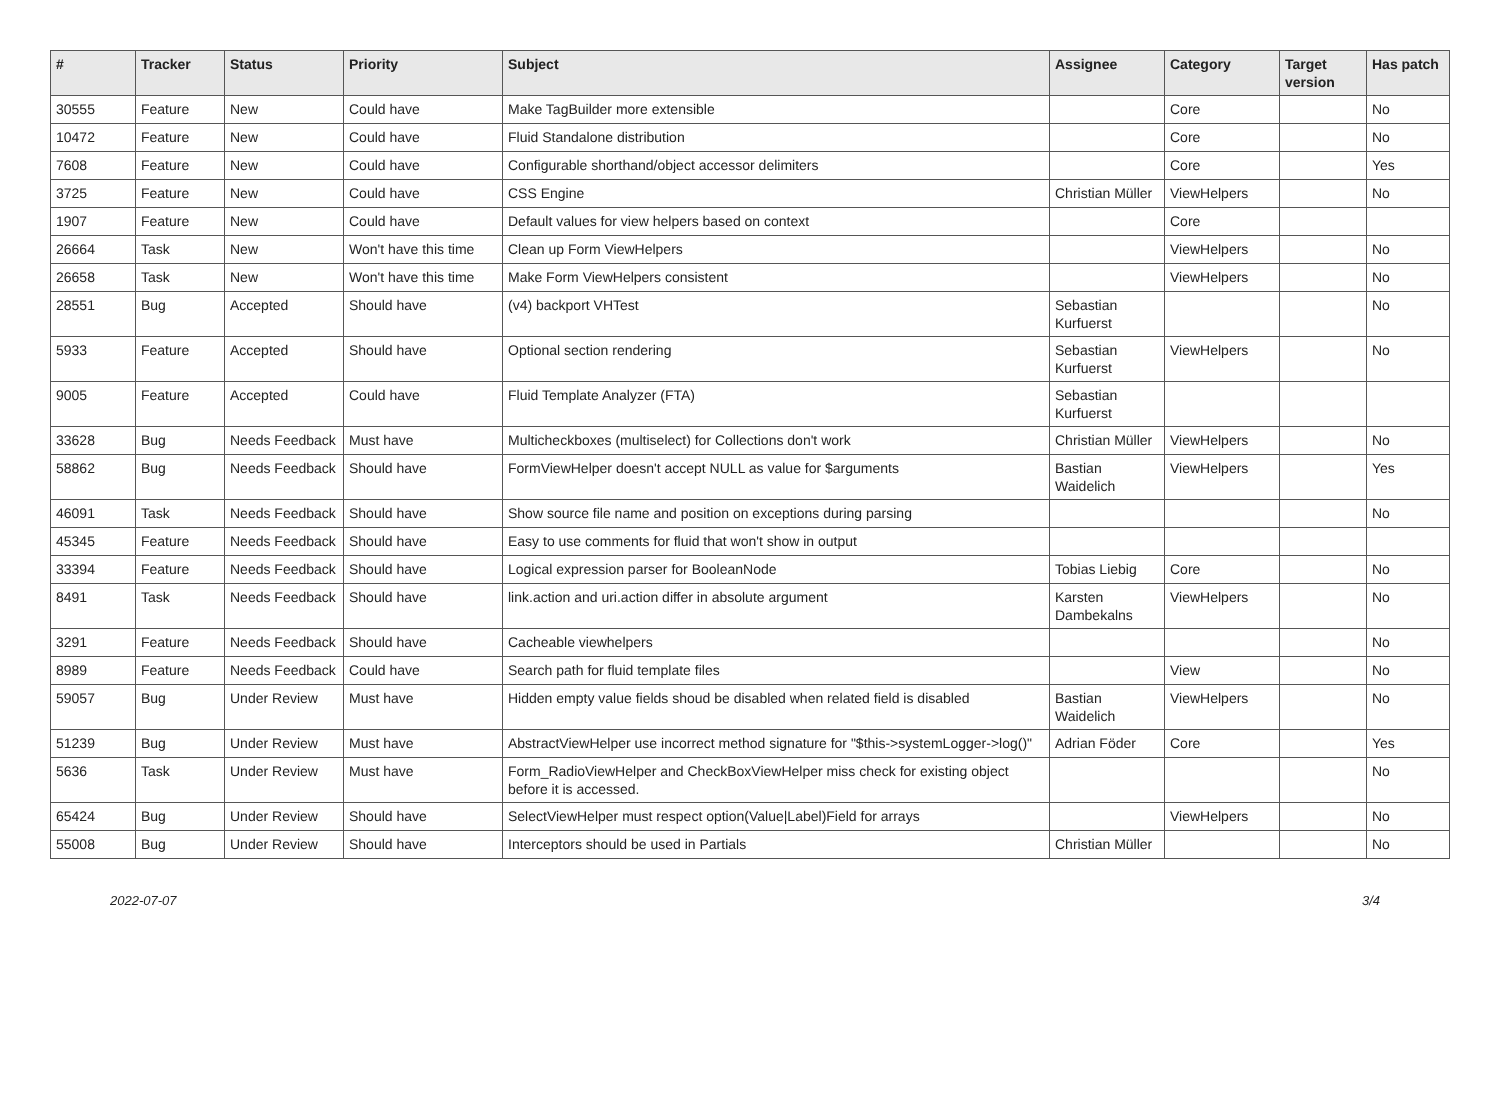| # | Tracker | Status | Priority | Subject | Assignee | Category | Target version | Has patch |
| --- | --- | --- | --- | --- | --- | --- | --- | --- |
| 30555 | Feature | New | Could have | Make TagBuilder more extensible | | Core | | No |
| 10472 | Feature | New | Could have | Fluid Standalone distribution | | Core | | No |
| 7608 | Feature | New | Could have | Configurable shorthand/object accessor delimiters | | Core | | Yes |
| 3725 | Feature | New | Could have | CSS Engine | Christian Müller | ViewHelpers | | No |
| 1907 | Feature | New | Could have | Default values for view helpers based on context | | Core | | |
| 26664 | Task | New | Won't have this time | Clean up Form ViewHelpers | | ViewHelpers | | No |
| 26658 | Task | New | Won't have this time | Make Form ViewHelpers consistent | | ViewHelpers | | No |
| 28551 | Bug | Accepted | Should have | (v4) backport VHTest | Sebastian Kurfuerst | | | No |
| 5933 | Feature | Accepted | Should have | Optional section rendering | Sebastian Kurfuerst | ViewHelpers | | No |
| 9005 | Feature | Accepted | Could have | Fluid Template Analyzer (FTA) | Sebastian Kurfuerst | | | |
| 33628 | Bug | Needs Feedback | Must have | Multicheckboxes (multiselect) for Collections don't work | Christian Müller | ViewHelpers | | No |
| 58862 | Bug | Needs Feedback | Should have | FormViewHelper doesn't accept NULL as value for $arguments | Bastian Waidelich | ViewHelpers | | Yes |
| 46091 | Task | Needs Feedback | Should have | Show source file name and position on exceptions during parsing | | | | No |
| 45345 | Feature | Needs Feedback | Should have | Easy to use comments for fluid that won't show in output | | | | |
| 33394 | Feature | Needs Feedback | Should have | Logical expression parser for BooleanNode | Tobias Liebig | Core | | No |
| 8491 | Task | Needs Feedback | Should have | link.action and uri.action differ in absolute argument | Karsten Dambekalns | ViewHelpers | | No |
| 3291 | Feature | Needs Feedback | Should have | Cacheable viewhelpers | | | | No |
| 8989 | Feature | Needs Feedback | Could have | Search path for fluid template files | | View | | No |
| 59057 | Bug | Under Review | Must have | Hidden empty value fields shoud be disabled when related field is disabled | Bastian Waidelich | ViewHelpers | | No |
| 51239 | Bug | Under Review | Must have | AbstractViewHelper use incorrect method signature for "$this->systemLogger->log()" | Adrian Föder | Core | | Yes |
| 5636 | Task | Under Review | Must have | Form_RadioViewHelper and CheckBoxViewHelper miss check for existing object before it is accessed. | | | | No |
| 65424 | Bug | Under Review | Should have | SelectViewHelper must respect option(Value/Label)Field for arrays | | ViewHelpers | | No |
| 55008 | Bug | Under Review | Should have | Interceptors should be used in Partials | Christian Müller | | | No |
2022-07-07 3/4